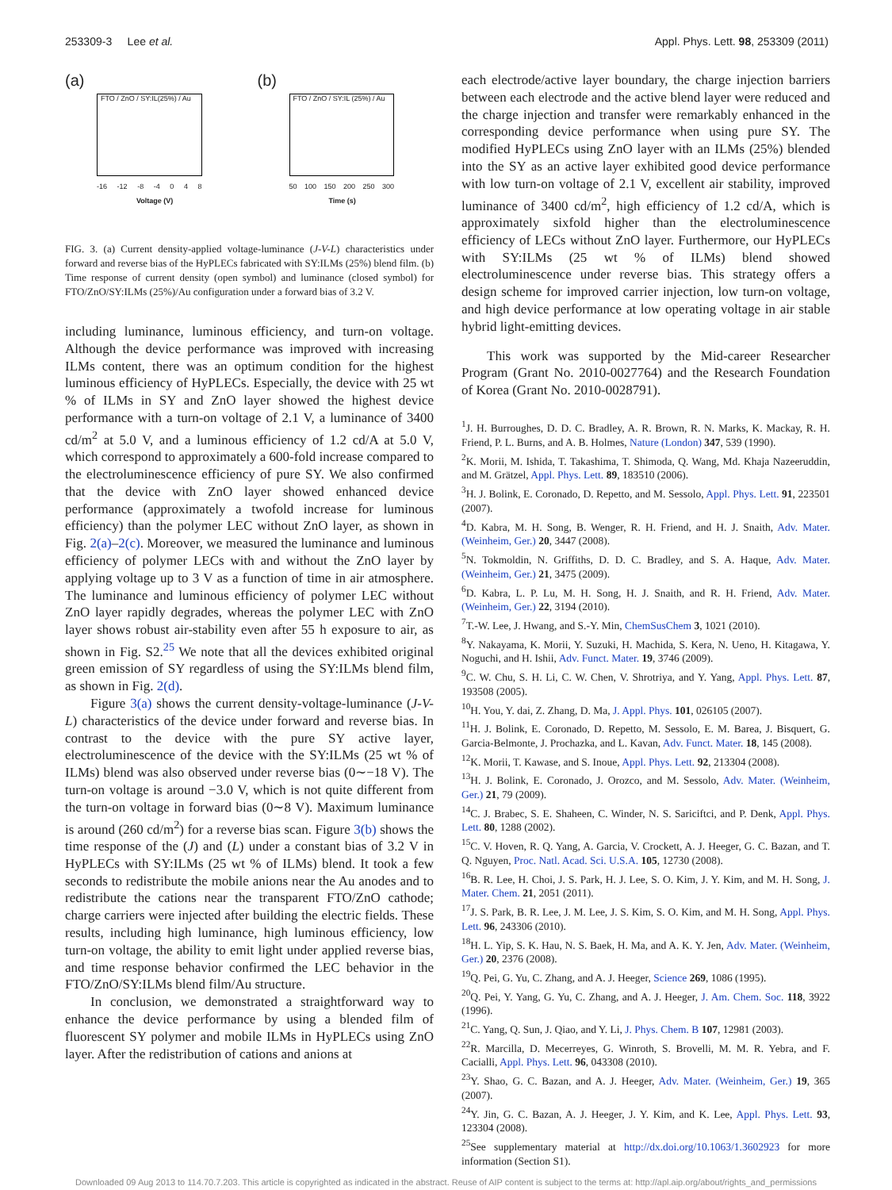253309-3 Lee et al. Appl. Phys. Lett. 98, 253309 (2011)
(a)
FTO / ZnO / SY:IL(25%) / Au
-16 -12 -8 -4 0 4 8
Voltage (V)
(b)
FTO / ZnO / SY:IL (25%) / Au
50 100 150 200 250 300
Time (s)
FIG. 3. (a) Current density-applied voltage-luminance (J-V-L) characteristics under forward and reverse bias of the HyPLECs fabricated with SY:ILMs (25%) blend film. (b) Time response of current density (open symbol) and luminance (closed symbol) for FTO/ZnO/SY:ILMs (25%)/Au configuration under a forward bias of 3.2 V.
including luminance, luminous efficiency, and turn-on voltage. Although the device performance was improved with increasing ILMs content, there was an optimum condition for the highest luminous efficiency of HyPLECs. Especially, the device with 25 wt % of ILMs in SY and ZnO layer showed the highest device performance with a turn-on voltage of 2.1 V, a luminance of 3400 cd/m<sup>2</sup> at 5.0 V, and a luminous efficiency of 1.2 cd/A at 5.0 V, which correspond to approximately a 600-fold increase compared to the electroluminescence efficiency of pure SY. We also confirmed that the device with ZnO layer showed enhanced device performance (approximately a twofold increase for luminous efficiency) than the polymer LEC without ZnO layer, as shown in Fig. 2(a)–2(c). Moreover, we measured the luminance and luminous efficiency of polymer LECs with and without the ZnO layer by applying voltage up to 3 V as a function of time in air atmosphere. The luminance and luminous efficiency of polymer LEC without ZnO layer rapidly degrades, whereas the polymer LEC with ZnO layer shows robust air-stability even after 55 h exposure to air, as shown in Fig. S2.<sup>25</sup> We note that all the devices exhibited original green emission of SY regardless of using the SY:ILMs blend film, as shown in Fig. 2(d).
Figure 3(a) shows the current density-voltage-luminance (J-V-L) characteristics of the device under forward and reverse bias. In contrast to the device with the pure SY active layer, electroluminescence of the device with the SY:ILMs (25 wt % of ILMs) blend was also observed under reverse bias (0∼−18 V). The turn-on voltage is around −3.0 V, which is not quite different from the turn-on voltage in forward bias (0∼8 V). Maximum luminance is around (260 cd/m<sup>2</sup>) for a reverse bias scan. Figure 3(b) shows the time response of the (J) and (L) under a constant bias of 3.2 V in HyPLECs with SY:ILMs (25 wt % of ILMs) blend. It took a few seconds to redistribute the mobile anions near the Au anodes and to redistribute the cations near the transparent FTO/ZnO cathode; charge carriers were injected after building the electric fields. These results, including high luminance, high luminous efficiency, low turn-on voltage, the ability to emit light under applied reverse bias, and time response behavior confirmed the LEC behavior in the FTO/ZnO/SY:ILMs blend film/Au structure.
In conclusion, we demonstrated a straightforward way to enhance the device performance by using a blended film of fluorescent SY polymer and mobile ILMs in HyPLECs using ZnO layer. After the redistribution of cations and anions at
each electrode/active layer boundary, the charge injection barriers between each electrode and the active blend layer were reduced and the charge injection and transfer were remarkably enhanced in the corresponding device performance when using pure SY. The modified HyPLECs using ZnO layer with an ILMs (25%) blended into the SY as an active layer exhibited good device performance with low turn-on voltage of 2.1 V, excellent air stability, improved luminance of 3400 cd/m<sup>2</sup>, high efficiency of 1.2 cd/A, which is approximately sixfold higher than the electroluminescence efficiency of LECs without ZnO layer. Furthermore, our HyPLECs with SY:ILMs (25 wt % of ILMs) blend showed electroluminescence under reverse bias. This strategy offers a design scheme for improved carrier injection, low turn-on voltage, and high device performance at low operating voltage in air stable hybrid light-emitting devices.
This work was supported by the Mid-career Researcher Program (Grant No. 2010-0027764) and the Research Foundation of Korea (Grant No. 2010-0028791).
<sup>1</sup> J. H. Burroughes, D. D. C. Bradley, A. R. Brown, R. N. Marks, K. Mackay, R. H. Friend, P. L. Burns, and A. B. Holmes, Nature (London) 347, 539 (1990).
<sup>2</sup> K. Morii, M. Ishida, T. Takashima, T. Shimoda, Q. Wang, Md. Khaja Nazeeruddin, and M. Grätzel, Appl. Phys. Lett. 89, 183510 (2006).
<sup>3</sup>H. J. Bolink, E. Coronado, D. Repetto, and M. Sessolo, Appl. Phys. Lett. 91, 223501 (2007).
<sup>4</sup> D. Kabra, M. H. Song, B. Wenger, R. H. Friend, and H. J. Snaith, Adv. Mater. (Weinheim, Ger.) 20, 3447 (2008).
<sup>5</sup> N. Tokmoldin, N. Griffiths, D. D. C. Bradley, and S. A. Haque, Adv. Mater. (Weinheim, Ger.) 21, 3475 (2009).
<sup>6</sup> D. Kabra, L. P. Lu, M. H. Song, H. J. Snaith, and R. H. Friend, Adv. Mater. (Weinheim, Ger.) 22, 3194 (2010).
<sup>7</sup> T.-W. Lee, J. Hwang, and S.-Y. Min, ChemSusChem 3, 1021 (2010).
<sup>8</sup> Y. Nakayama, K. Morii, Y. Suzuki, H. Machida, S. Kera, N. Ueno, H. Kitagawa, Y. Noguchi, and H. Ishii, Adv. Funct. Mater. 19, 3746 (2009).
<sup>9</sup>C. W. Chu, S. H. Li, C. W. Chen, V. Shrotriya, and Y. Yang, Appl. Phys. Lett. 87, 193508 (2005).
<sup>10</sup>H. You, Y. dai, Z. Zhang, D. Ma, J. Appl. Phys. 101, 026105 (2007).
<sup>11</sup>H. J. Bolink, E. Coronado, D. Repetto, M. Sessolo, E. M. Barea, J. Bisquert, G. Garcia-Belmonte, J. Prochazka, and L. Kavan, Adv. Funct. Mater. 18, 145 (2008).
<sup>12</sup> K. Morii, T. Kawase, and S. Inoue, Appl. Phys. Lett. 92, 213304 (2008).
<sup>13</sup>H. J. Bolink, E. Coronado, J. Orozco, and M. Sessolo, Adv. Mater. (Weinheim, Ger.) 21, 79 (2009).
<sup>14</sup>C. J. Brabec, S. E. Shaheen, C. Winder, N. S. Sariciftci, and P. Denk, Appl. Phys. Lett. 80, 1288 (2002).
<sup>15</sup>C. V. Hoven, R. Q. Yang, A. Garcia, V. Crockett, A. J. Heeger, G. C. Bazan, and T. Q. Nguyen, Proc. Natl. Acad. Sci. U.S.A. 105, 12730 (2008).
<sup>16</sup>B. R. Lee, H. Choi, J. S. Park, H. J. Lee, S. O. Kim, J. Y. Kim, and M. H. Song, J. Mater. Chem. 21, 2051 (2011).
<sup>17</sup> J. S. Park, B. R. Lee, J. M. Lee, J. S. Kim, S. O. Kim, and M. H. Song, Appl. Phys. Lett. 96, 243306 (2010).
<sup>18</sup>H. L. Yip, S. K. Hau, N. S. Baek, H. Ma, and A. K. Y. Jen, Adv. Mater. (Weinheim, Ger.) 20, 2376 (2008).
<sup>19</sup> Q. Pei, G. Yu, C. Zhang, and A. J. Heeger, Science 269, 1086 (1995).
<sup>20</sup> Q. Pei, Y. Yang, G. Yu, C. Zhang, and A. J. Heeger, J. Am. Chem. Soc. 118, 3922 (1996).
<sup>21</sup>C. Yang, Q. Sun, J. Qiao, and Y. Li, J. Phys. Chem. B 107, 12981 (2003).
<sup>22</sup> R. Marcilla, D. Mecerreyes, G. Winroth, S. Brovelli, M. M. R. Yebra, and F. Cacialli, Appl. Phys. Lett. 96, 043308 (2010).
<sup>23</sup> Y. Shao, G. C. Bazan, and A. J. Heeger, Adv. Mater. (Weinheim, Ger.) 19, 365 (2007).
<sup>24</sup> Y. Jin, G. C. Bazan, A. J. Heeger, J. Y. Kim, and K. Lee, Appl. Phys. Lett. 93, 123304 (2008).
<sup>25</sup> See supplementary material at http://dx.doi.org/10.1063/1.3602923 for more information (Section S1).
Downloaded 09 Aug 2013 to 114.70.7.203. This article is copyrighted as indicated in the abstract. Reuse of AIP content is subject to the terms at: http://apl.aip.org/about/rights_and_permissions